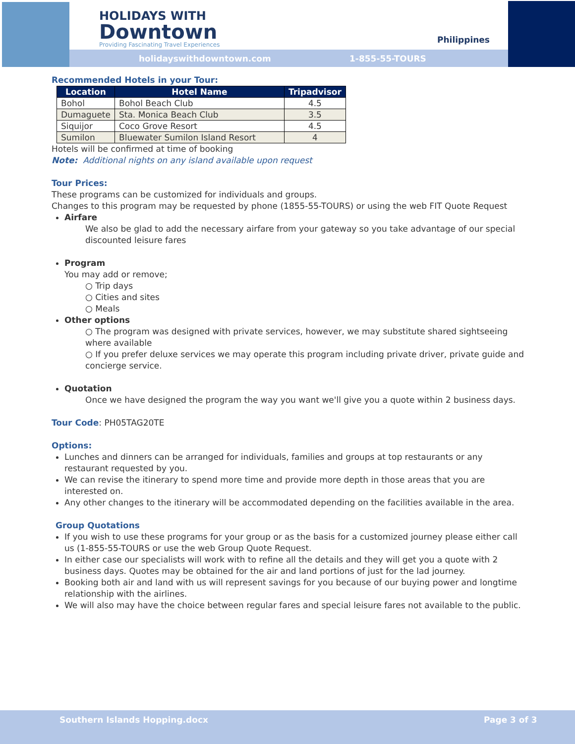HOLIDAYS WITH
Downtown
Providing Fascinating Travel Experiences
Philippines
holidayswithdowntown.com 1-855-55-TOURS
Recommended Hotels in your Tour:
| Location | Hotel Name | Tripadvisor |
| --- | --- | --- |
| Bohol | Bohol Beach Club | 4.5 |
| Dumaguete | Sta. Monica Beach Club | 3.5 |
| Siquijor | Coco Grove Resort | 4.5 |
| Sumilon | Bluewater Sumilon Island Resort | 4 |
Hotels will be confirmed at time of booking
Note: Additional nights on any island available upon request
Tour Prices:
These programs can be customized for individuals and groups.
Changes to this program may be requested by phone (1855-55-TOURS) or using the web FIT Quote Request
Airfare
We also be glad to add the necessary airfare from your gateway so you take advantage of our special discounted leisure fares
Program
You may add or remove;
○ Trip days
○ Cities and sites
○ Meals
Other options
○ The program was designed with private services, however, we may substitute shared sightseeing where available
○ If you prefer deluxe services we may operate this program including private driver, private guide and concierge service.
Quotation
Once we have designed the program the way you want we'll give you a quote within 2 business days.
Tour Code: PH05TAG20TE
Options:
Lunches and dinners can be arranged for individuals, families and groups at top restaurants or any restaurant requested by you.
We can revise the itinerary to spend more time and provide more depth in those areas that you are interested on.
Any other changes to the itinerary will be accommodated depending on the facilities available in the area.
Group Quotations
If you wish to use these programs for your group or as the basis for a customized journey please either call us (1-855-55-TOURS or use the web Group Quote Request.
In either case our specialists will work with to refine all the details and they will get you a quote with 2 business days. Quotes may be obtained for the air and land portions of just for the lad journey.
Booking both air and land with us will represent savings for you because of our buying power and longtime relationship with the airlines.
We will also may have the choice between regular fares and special leisure fares not available to the public.
Southern Islands Hopping.docx Page 3 of 3